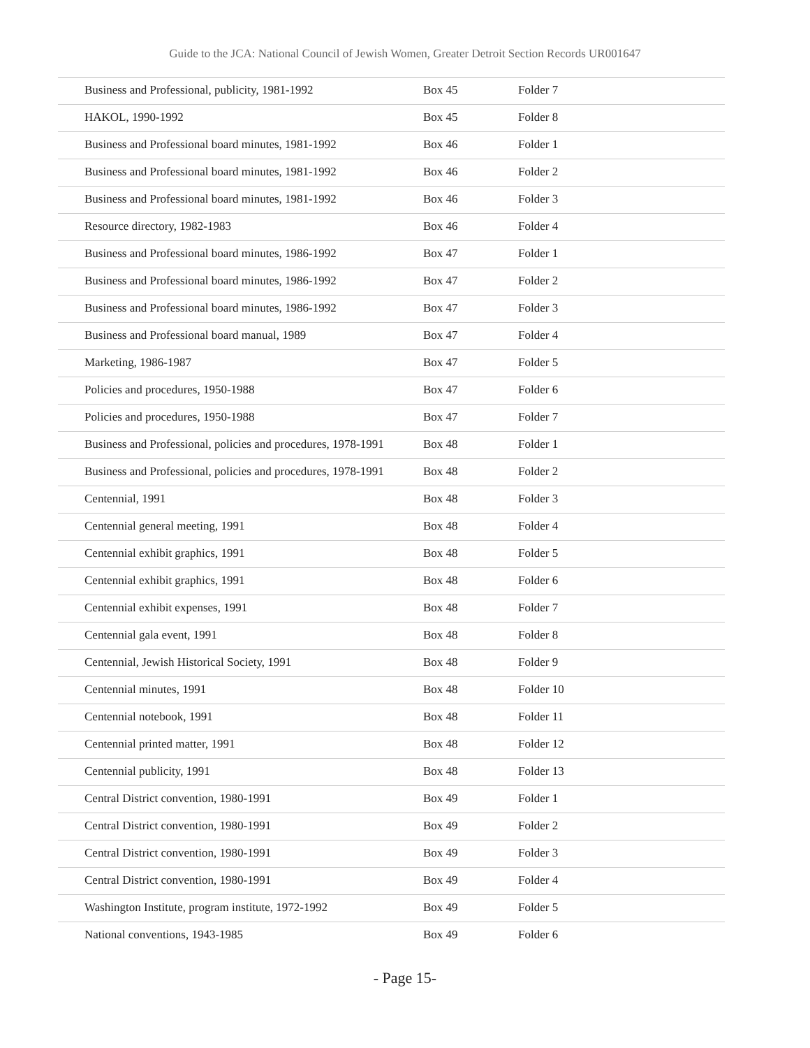Guide to the JCA: National Council of Jewish Women, Greater Detroit Section Records UR001647
| Business and Professional, publicity, 1981-1992 | Box 45 | Folder 7 |
| HAKOL, 1990-1992 | Box 45 | Folder 8 |
| Business and Professional board minutes, 1981-1992 | Box 46 | Folder 1 |
| Business and Professional board minutes, 1981-1992 | Box 46 | Folder 2 |
| Business and Professional board minutes, 1981-1992 | Box 46 | Folder 3 |
| Resource directory, 1982-1983 | Box 46 | Folder 4 |
| Business and Professional board minutes, 1986-1992 | Box 47 | Folder 1 |
| Business and Professional board minutes, 1986-1992 | Box 47 | Folder 2 |
| Business and Professional board minutes, 1986-1992 | Box 47 | Folder 3 |
| Business and Professional board manual, 1989 | Box 47 | Folder 4 |
| Marketing, 1986-1987 | Box 47 | Folder 5 |
| Policies and procedures, 1950-1988 | Box 47 | Folder 6 |
| Policies and procedures, 1950-1988 | Box 47 | Folder 7 |
| Business and Professional, policies and procedures, 1978-1991 | Box 48 | Folder 1 |
| Business and Professional, policies and procedures, 1978-1991 | Box 48 | Folder 2 |
| Centennial, 1991 | Box 48 | Folder 3 |
| Centennial general meeting, 1991 | Box 48 | Folder 4 |
| Centennial exhibit graphics, 1991 | Box 48 | Folder 5 |
| Centennial exhibit graphics, 1991 | Box 48 | Folder 6 |
| Centennial exhibit expenses, 1991 | Box 48 | Folder 7 |
| Centennial gala event, 1991 | Box 48 | Folder 8 |
| Centennial, Jewish Historical Society, 1991 | Box 48 | Folder 9 |
| Centennial minutes, 1991 | Box 48 | Folder 10 |
| Centennial notebook, 1991 | Box 48 | Folder 11 |
| Centennial printed matter, 1991 | Box 48 | Folder 12 |
| Centennial publicity, 1991 | Box 48 | Folder 13 |
| Central District convention, 1980-1991 | Box 49 | Folder 1 |
| Central District convention, 1980-1991 | Box 49 | Folder 2 |
| Central District convention, 1980-1991 | Box 49 | Folder 3 |
| Central District convention, 1980-1991 | Box 49 | Folder 4 |
| Washington Institute, program institute, 1972-1992 | Box 49 | Folder 5 |
| National conventions, 1943-1985 | Box 49 | Folder 6 |
- Page 15-